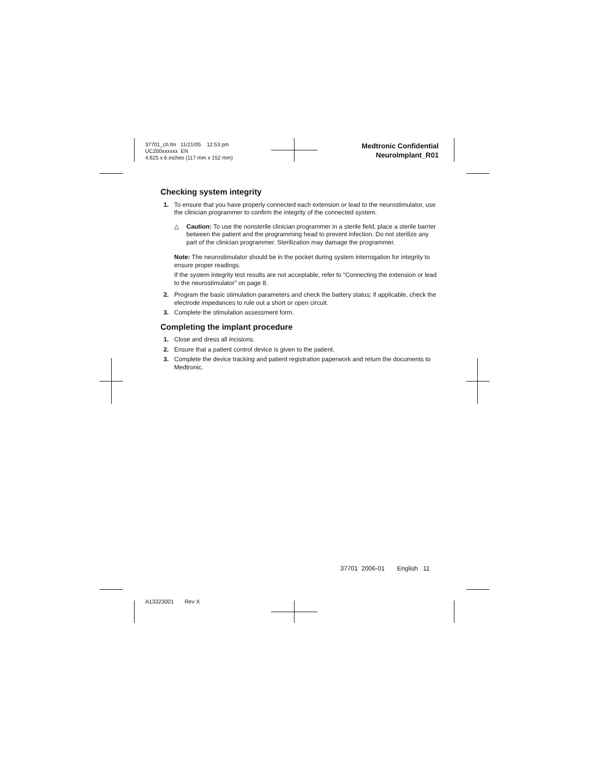37701_ch.fm 11/21/05 12:53 pm
UC200xxxxxx EN
4.625 x 6 inches (117 mm x 152 mm)
Medtronic Confidential
NeuroImplant_R01
Checking system integrity
1. To ensure that you have properly connected each extension or lead to the neurostimulator, use the clinician programmer to confirm the integrity of the connected system.
△ Caution: To use the nonsterile clinician programmer in a sterile field, place a sterile barrier between the patient and the programming head to prevent infection. Do not sterilize any part of the clinician programmer. Sterilization may damage the programmer.
Note: The neurostimulator should be in the pocket during system interrogation for integrity to ensure proper readings.
If the system integrity test results are not acceptable, refer to “Connecting the extension or lead to the neurostimulator” on page 8.
2. Program the basic stimulation parameters and check the battery status; if applicable, check the electrode impedances to rule out a short or open circuit.
3. Complete the stimulation assessment form.
Completing the implant procedure
1. Close and dress all incisions.
2. Ensure that a patient control device is given to the patient.
3. Complete the device tracking and patient registration paperwork and return the documents to Medtronic.
37701 2006-01 English 11
A13323001 Rev X